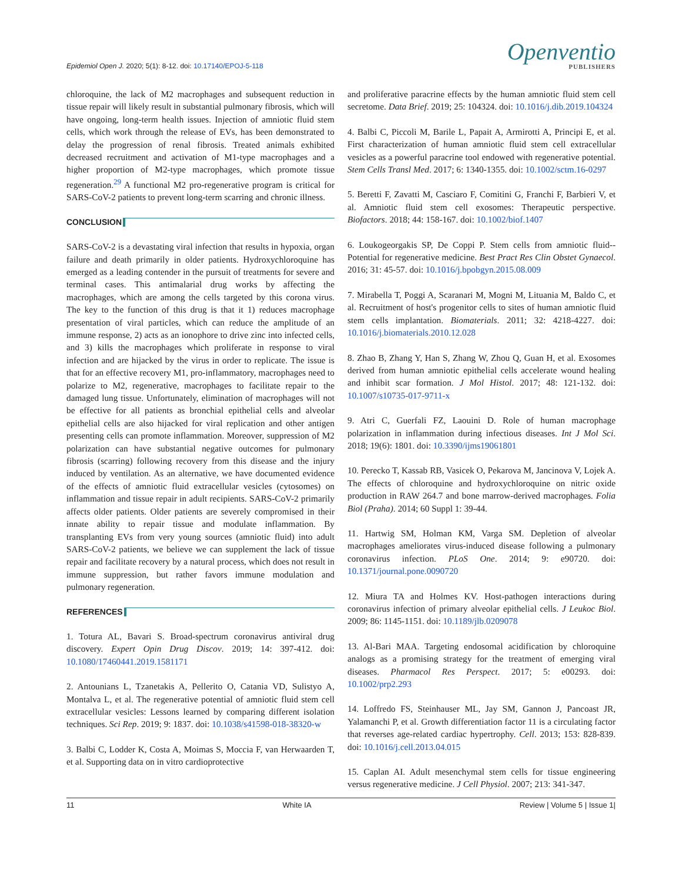Epidemiol Open J. 2020; 5(1): 8-12. doi: 10.17140/EPOJ-5-118
Openventio
PUBLISHERS
chloroquine, the lack of M2 macrophages and subsequent reduction in tissue repair will likely result in substantial pulmonary fibrosis, which will have ongoing, long-term health issues. Injection of amniotic fluid stem cells, which work through the release of EVs, has been demonstrated to delay the progression of renal fibrosis. Treated animals exhibited decreased recruitment and activation of M1-type macrophages and a higher proportion of M2-type macrophages, which promote tissue regeneration.<sup>29</sup> A functional M2 pro-regenerative program is critical for SARS-CoV-2 patients to prevent long-term scarring and chronic illness.
CONCLUSION
SARS-CoV-2 is a devastating viral infection that results in hypoxia, organ failure and death primarily in older patients. Hydroxychloroquine has emerged as a leading contender in the pursuit of treatments for severe and terminal cases. This antimalarial drug works by affecting the macrophages, which are among the cells targeted by this corona virus. The key to the function of this drug is that it 1) reduces macrophage presentation of viral particles, which can reduce the amplitude of an immune response, 2) acts as an ionophore to drive zinc into infected cells, and 3) kills the macrophages which proliferate in response to viral infection and are hijacked by the virus in order to replicate. The issue is that for an effective recovery M1, pro-inflammatory, macrophages need to polarize to M2, regenerative, macrophages to facilitate repair to the damaged lung tissue. Unfortunately, elimination of macrophages will not be effective for all patients as bronchial epithelial cells and alveolar epithelial cells are also hijacked for viral replication and other antigen presenting cells can promote inflammation. Moreover, suppression of M2 polarization can have substantial negative outcomes for pulmonary fibrosis (scarring) following recovery from this disease and the injury induced by ventilation. As an alternative, we have documented evidence of the effects of amniotic fluid extracellular vesicles (cytosomes) on inflammation and tissue repair in adult recipients. SARS-CoV-2 primarily affects older patients. Older patients are severely compromised in their innate ability to repair tissue and modulate inflammation. By transplanting EVs from very young sources (amniotic fluid) into adult SARS-CoV-2 patients, we believe we can supplement the lack of tissue repair and facilitate recovery by a natural process, which does not result in immune suppression, but rather favors immune modulation and pulmonary regeneration.
REFERENCES
1. Totura AL, Bavari S. Broad-spectrum coronavirus antiviral drug discovery. Expert Opin Drug Discov. 2019; 14: 397-412. doi: 10.1080/17460441.2019.1581171
2. Antounians L, Tzanetakis A, Pellerito O, Catania VD, Sulistyo A, Montalva L, et al. The regenerative potential of amniotic fluid stem cell extracellular vesicles: Lessons learned by comparing different isolation techniques. Sci Rep. 2019; 9: 1837. doi: 10.1038/s41598-018-38320-w
3. Balbi C, Lodder K, Costa A, Moimas S, Moccia F, van Herwaarden T, et al. Supporting data on in vitro cardioprotective
and proliferative paracrine effects by the human amniotic fluid stem cell secretome. Data Brief. 2019; 25: 104324. doi: 10.1016/j.dib.2019.104324
4. Balbi C, Piccoli M, Barile L, Papait A, Armirotti A, Principi E, et al. First characterization of human amniotic fluid stem cell extracellular vesicles as a powerful paracrine tool endowed with regenerative potential. Stem Cells Transl Med. 2017; 6: 1340-1355. doi: 10.1002/sctm.16-0297
5. Beretti F, Zavatti M, Casciaro F, Comitini G, Franchi F, Barbieri V, et al. Amniotic fluid stem cell exosomes: Therapeutic perspective. Biofactors. 2018; 44: 158-167. doi: 10.1002/biof.1407
6. Loukogeorgakis SP, De Coppi P. Stem cells from amniotic fluid--Potential for regenerative medicine. Best Pract Res Clin Obstet Gynaecol. 2016; 31: 45-57. doi: 10.1016/j.bpobgyn.2015.08.009
7. Mirabella T, Poggi A, Scaranari M, Mogni M, Lituania M, Baldo C, et al. Recruitment of host's progenitor cells to sites of human amniotic fluid stem cells implantation. Biomaterials. 2011; 32: 4218-4227. doi: 10.1016/j.biomaterials.2010.12.028
8. Zhao B, Zhang Y, Han S, Zhang W, Zhou Q, Guan H, et al. Exosomes derived from human amniotic epithelial cells accelerate wound healing and inhibit scar formation. J Mol Histol. 2017; 48: 121-132. doi: 10.1007/s10735-017-9711-x
9. Atri C, Guerfali FZ, Laouini D. Role of human macrophage polarization in inflammation during infectious diseases. Int J Mol Sci. 2018; 19(6): 1801. doi: 10.3390/ijms19061801
10. Perecko T, Kassab RB, Vasicek O, Pekarova M, Jancinova V, Lojek A. The effects of chloroquine and hydroxychloroquine on nitric oxide production in RAW 264.7 and bone marrow-derived macrophages. Folia Biol (Praha). 2014; 60 Suppl 1: 39-44.
11. Hartwig SM, Holman KM, Varga SM. Depletion of alveolar macrophages ameliorates virus-induced disease following a pulmonary coronavirus infection. PLoS One. 2014; 9: e90720. doi: 10.1371/journal.pone.0090720
12. Miura TA and Holmes KV. Host-pathogen interactions during coronavirus infection of primary alveolar epithelial cells. J Leukoc Biol. 2009; 86: 1145-1151. doi: 10.1189/jlb.0209078
13. Al-Bari MAA. Targeting endosomal acidification by chloroquine analogs as a promising strategy for the treatment of emerging viral diseases. Pharmacol Res Perspect. 2017; 5: e00293. doi: 10.1002/prp2.293
14. Loffredo FS, Steinhauser ML, Jay SM, Gannon J, Pancoast JR, Yalamanchi P, et al. Growth differentiation factor 11 is a circulating factor that reverses age-related cardiac hypertrophy. Cell. 2013; 153: 828-839. doi: 10.1016/j.cell.2013.04.015
15. Caplan AI. Adult mesenchymal stem cells for tissue engineering versus regenerative medicine. J Cell Physiol. 2007; 213: 341-347.
11 White IA Review | Volume 5 | Issue 1|